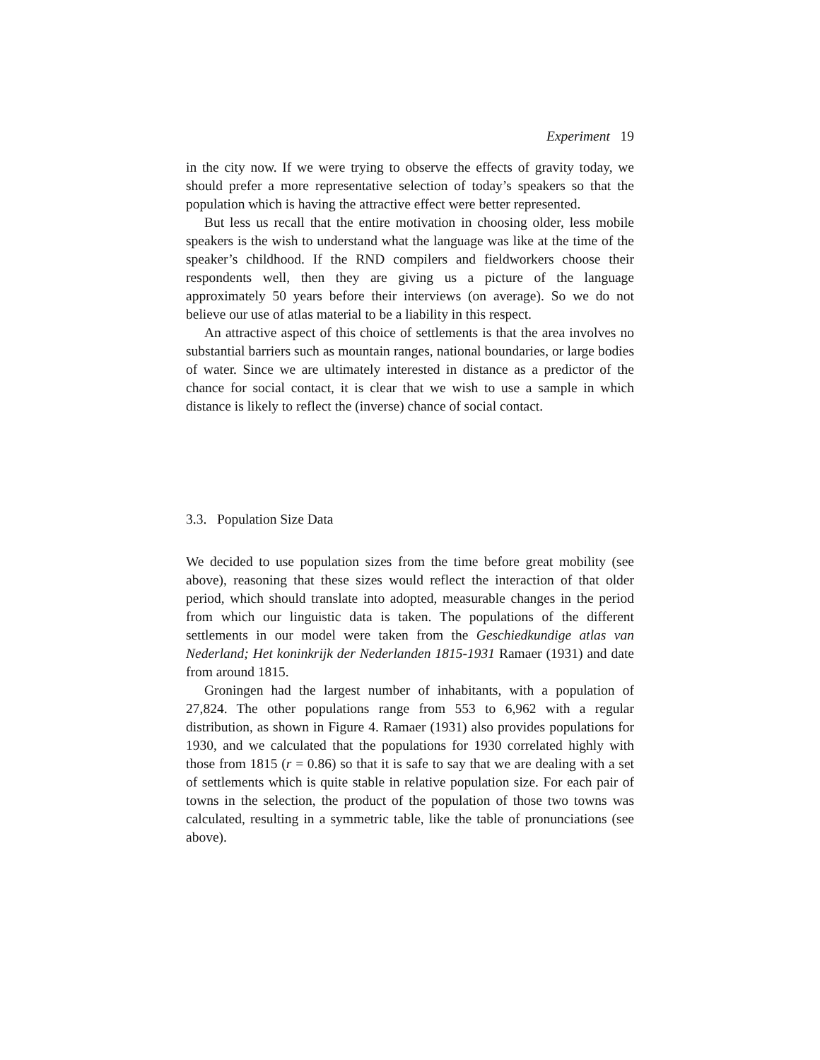Experiment 19
in the city now. If we were trying to observe the effects of gravity today, we should prefer a more representative selection of today’s speakers so that the population which is having the attractive effect were better represented.
But less us recall that the entire motivation in choosing older, less mobile speakers is the wish to understand what the language was like at the time of the speaker’s childhood. If the RND compilers and fieldworkers choose their respondents well, then they are giving us a picture of the language approximately 50 years before their interviews (on average). So we do not believe our use of atlas material to be a liability in this respect.
An attractive aspect of this choice of settlements is that the area involves no substantial barriers such as mountain ranges, national boundaries, or large bodies of water. Since we are ultimately interested in distance as a predictor of the chance for social contact, it is clear that we wish to use a sample in which distance is likely to reflect the (inverse) chance of social contact.
3.3. Population Size Data
We decided to use population sizes from the time before great mobility (see above), reasoning that these sizes would reflect the interaction of that older period, which should translate into adopted, measurable changes in the period from which our linguistic data is taken. The populations of the different settlements in our model were taken from the Geschiedkundige atlas van Nederland; Het koninkrijk der Nederlanden 1815-1931 Ramaer (1931) and date from around 1815.
Groningen had the largest number of inhabitants, with a population of 27,824. The other populations range from 553 to 6,962 with a regular distribution, as shown in Figure 4. Ramaer (1931) also provides populations for 1930, and we calculated that the populations for 1930 correlated highly with those from 1815 (r = 0.86) so that it is safe to say that we are dealing with a set of settlements which is quite stable in relative population size. For each pair of towns in the selection, the product of the population of those two towns was calculated, resulting in a symmetric table, like the table of pronunciations (see above).